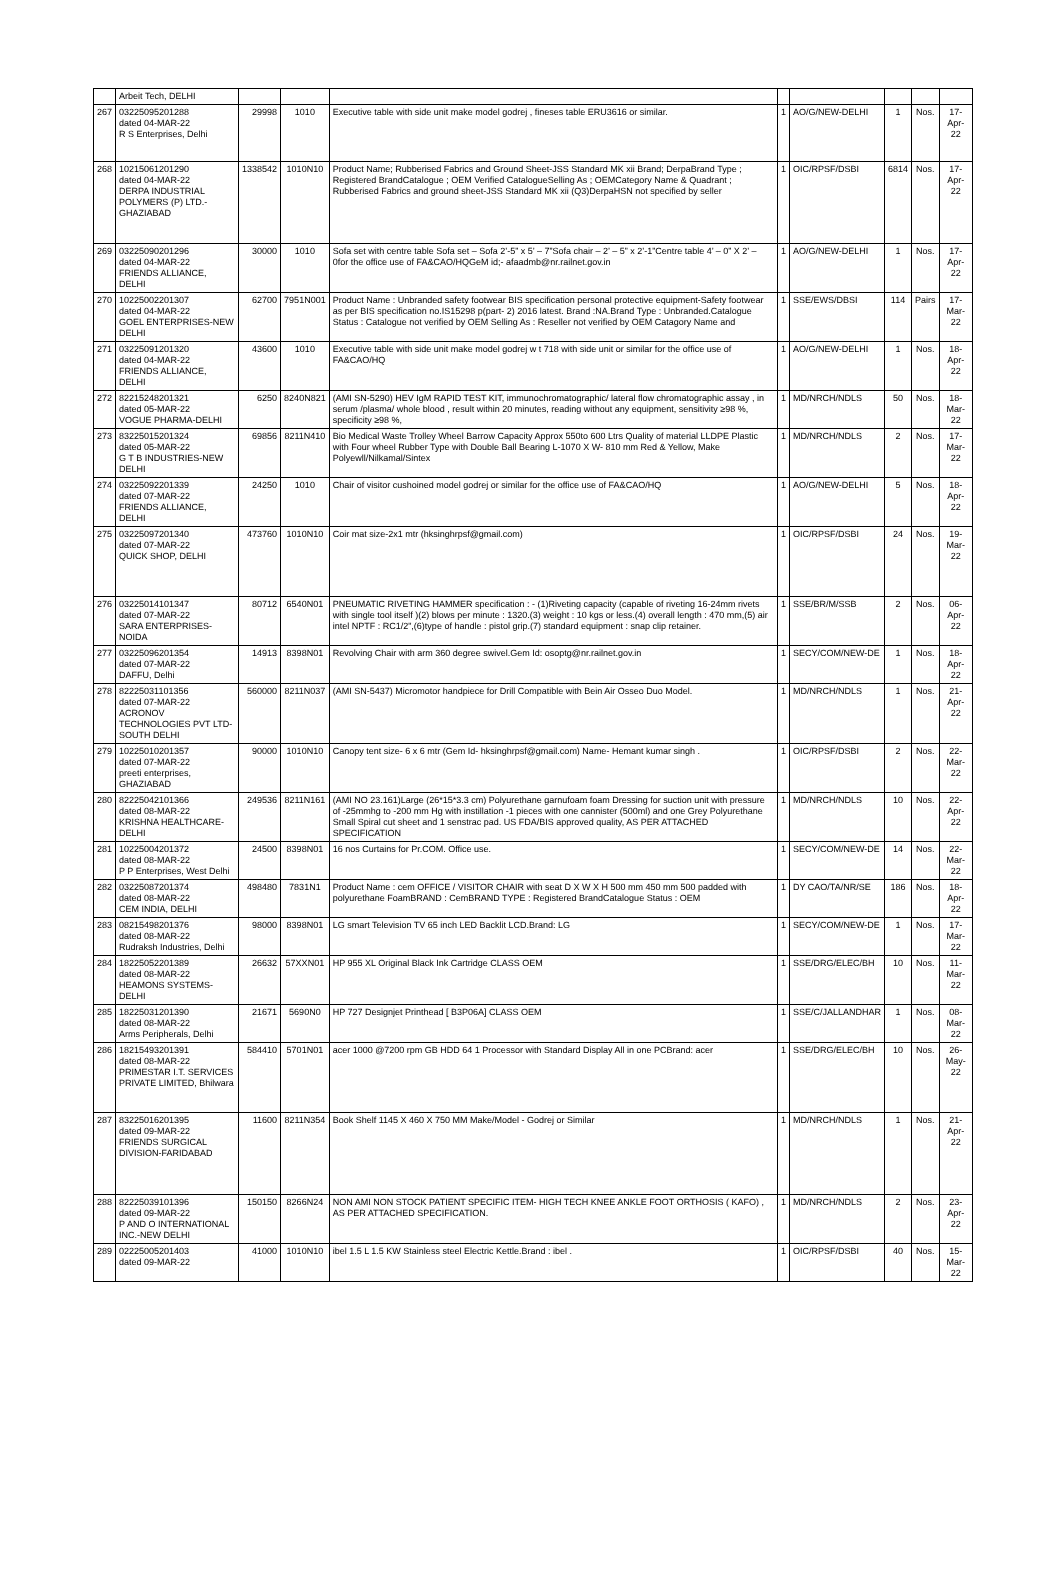| | Arbeit Tech, DELHI | | | | | | | | |
| 267 | 03225095201288 dated 04-MAR-22 R S Enterprises, Delhi | 29998 | 1010 | Executive table with side unit make model godrej , fineses table ERU3616 or similar. | 1 | AO/G/NEW-DELHI | 1 | Nos. | 17-Apr-22 |
| 268 | 10215061201290 dated 04-MAR-22 DERPA INDUSTRIAL POLYMERS (P) LTD.-GHAZIABAD | 1338542 | 1010N10 | Product Name; Rubberised Fabrics and Ground Sheet-JSS Standard MK xii Brand; DerpaBrand Type ; Registered BrandCatalogue ; OEM Verified CatalogueSelling As ; OEMCategory Name & Quadrant ; Rubberised Fabrics and ground sheet-JSS Standard MK xii (Q3)DerpaHSN not specified by seller | 1 | OIC/RPSF/DSBI | 6814 | Nos. | 17-Apr-22 |
| 269 | 03225090201296 dated 04-MAR-22 FRIENDS ALLIANCE, DELHI | 30000 | 1010 | Sofa set with centre table Sofa set – Sofa 2’-5” x 5’ – 7”Sofa chair – 2’ – 5” x 2’-1”Centre table 4’ – 0” X 2’ – 0for the office use of FA&CAO/HQGeM id;- afaadmb@nr.railnet.gov.in | 1 | AO/G/NEW-DELHI | 1 | Nos. | 17-Apr-22 |
| 270 | 10225002201307 dated 04-MAR-22 GOEL ENTERPRISES-NEW DELHI | 62700 | 7951N001 | Product Name : Unbranded safety footwear BIS specification personal protective equipment-Safety footwear as per BIS specification no.IS15298 p(part- 2) 2016 latest. Brand :NA.Brand Type : Unbranded.Catalogue Status : Catalogue not verified by OEM Selling As : Reseller not verified by OEM Catagory Name and | 1 | SSE/EWS/DBSI | 114 | Pairs | 17-Mar-22 |
| 271 | 03225091201320 dated 04-MAR-22 FRIENDS ALLIANCE, DELHI | 43600 | 1010 | Executive table with side unit make model godrej w t 718 with side unit or similar for the office use of FA&CAO/HQ | 1 | AO/G/NEW-DELHI | 1 | Nos. | 18-Apr-22 |
| 272 | 82215248201321 dated 05-MAR-22 VOGUE PHARMA-DELHI | 6250 | 8240N821 | (AMI SN-5290) HEV IgM RAPID TEST KIT, immunochromatographic/ lateral flow chromatographic assay , in serum /plasma/ whole blood , result within 20 minutes, reading without any equipment, sensitivity ≥98 %, specificity ≥98 %, | 1 | MD/NRCH/NDLS | 50 | Nos. | 18-Mar-22 |
| 273 | 83225015201324 dated 05-MAR-22 G T B INDUSTRIES-NEW DELHI | 69856 | 8211N410 | Bio Medical Waste Trolley Wheel Barrow Capacity Approx 550to 600 Ltrs Quality of material LLDPE Plastic with Four wheel Rubber Type with Double Ball Bearing L-1070 X W- 810 mm Red & Yellow, Make Polyewll/Nilkamal/Sintex | 1 | MD/NRCH/NDLS | 2 | Nos. | 17-Mar-22 |
| 274 | 03225092201339 dated 07-MAR-22 FRIENDS ALLIANCE, DELHI | 24250 | 1010 | Chair of visitor cushoined model godrej or similar for the office use of FA&CAO/HQ | 1 | AO/G/NEW-DELHI | 5 | Nos. | 18-Apr-22 |
| 275 | 03225097201340 dated 07-MAR-22 QUICK SHOP, DELHI | 473760 | 1010N10 | Coir mat size-2x1 mtr (hksinghrpsf@gmail.com) | 1 | OIC/RPSF/DSBI | 24 | Nos. | 19-Mar-22 |
| 276 | 03225014101347 dated 07-MAR-22 SARA ENTERPRISES-NOIDA | 80712 | 6540N01 | PNEUMATIC RIVETING HAMMER specification : - (1)Riveting capacity (capable of riveting 16-24mm rivets with single tool itself )(2) blows per minute : 1320.(3) weight : 10 kgs or less.(4) overall length : 470 mm,(5) air intel NPTF : RC1/2",(6)type of handle : pistol grip.(7) standard equipment : snap clip retainer. | 1 | SSE/BR/M/SSB | 2 | Nos. | 06-Apr-22 |
| 277 | 03225096201354 dated 07-MAR-22 DAFFU, Delhi | 14913 | 8398N01 | Revolving Chair with arm 360 degree swivel.Gem Id: osoptg@nr.railnet.gov.in | 1 | SECY/COM/NEW-DE | 1 | Nos. | 18-Apr-22 |
| 278 | 82225031101356 dated 07-MAR-22 ACRONOV TECHNOLOGIES PVT LTD-SOUTH DELHI | 560000 | 8211N037 | (AMI SN-5437) Micromotor handpiece for Drill Compatible with Bein Air Osseo Duo Model. | 1 | MD/NRCH/NDLS | 1 | Nos. | 21-Apr-22 |
| 279 | 10225010201357 dated 07-MAR-22 preeti enterprises, GHAZIABAD | 90000 | 1010N10 | Canopy tent size- 6 x 6 mtr (Gem Id- hksinghrpsf@gmail.com) Name- Hemant kumar singh . | 1 | OIC/RPSF/DSBI | 2 | Nos. | 22-Mar-22 |
| 280 | 82225042101366 dated 08-MAR-22 KRISHNA HEALTHCARE-DELHI | 249536 | 8211N161 | (AMI NO 23.161)Large (26*15*3.3 cm) Polyurethane garnufoam foam Dressing for suction unit with pressure of -25mmhg to -200 mm Hg with instillation -1 pieces with one cannister (500ml) and one Grey Polyurethane Small Spiral cut sheet and 1 senstrac pad. US FDA/BIS approved quality, AS PER ATTACHED SPECIFICATION | 1 | MD/NRCH/NDLS | 10 | Nos. | 22-Apr-22 |
| 281 | 10225004201372 dated 08-MAR-22 P P Enterprises, West Delhi | 24500 | 8398N01 | 16 nos Curtains for Pr.COM. Office use. | 1 | SECY/COM/NEW-DE | 14 | Nos. | 22-Mar-22 |
| 282 | 03225087201374 dated 08-MAR-22 CEM INDIA, DELHI | 498480 | 7831N1 | Product Name : cem OFFICE / VISITOR CHAIR with seat D X W X H 500 mm 450 mm 500 padded with polyurethane FoamBRAND : CemBRAND TYPE : Registered BrandCatalogue Status : OEM | 1 | DY CAO/TA/NR/SE | 186 | Nos. | 18-Apr-22 |
| 283 | 08215498201376 dated 08-MAR-22 Rudraksh Industries, Delhi | 98000 | 8398N01 | LG smart Television TV 65 inch LED Backlit LCD.Brand: LG | 1 | SECY/COM/NEW-DE | 1 | Nos. | 17-Mar-22 |
| 284 | 18225052201389 dated 08-MAR-22 HEAMONS SYSTEMS-DELHI | 26632 | 57XXN01 | HP 955 XL Original Black Ink Cartridge CLASS OEM | 1 | SSE/DRG/ELEC/BH | 10 | Nos. | 11-Mar-22 |
| 285 | 18225031201390 dated 08-MAR-22 Arms Peripherals, Delhi | 21671 | 5690N0 | HP 727 Designjet Printhead [ B3P06A] CLASS OEM | 1 | SSE/C/JALLANDHAR | 1 | Nos. | 08-Mar-22 |
| 286 | 18215493201391 dated 08-MAR-22 PRIMESTAR I.T. SERVICES PRIVATE LIMITED, Bhilwara | 584410 | 5701N01 | acer 1000 @7200 rpm GB HDD 64 1 Processor with Standard Display All in one PCBrand: acer | 1 | SSE/DRG/ELEC/BH | 10 | Nos. | 26-May-22 |
| 287 | 83225016201395 dated 09-MAR-22 FRIENDS SURGICAL DIVISION-FARIDABAD | 11600 | 8211N354 | Book Shelf 1145 X 460 X 750 MM Make/Model - Godrej or Similar | 1 | MD/NRCH/NDLS | 1 | Nos. | 21-Apr-22 |
| 288 | 82225039101396 dated 09-MAR-22 P AND O INTERNATIONAL INC.-NEW DELHI | 150150 | 8266N24 | NON AMI NON STOCK PATIENT SPECIFIC ITEM- HIGH TECH KNEE ANKLE FOOT ORTHOSIS ( KAFO) , AS PER ATTACHED SPECIFICATION. | 1 | MD/NRCH/NDLS | 2 | Nos. | 23-Apr-22 |
| 289 | 02225005201403 dated 09-MAR-22 | 41000 | 1010N10 | ibel 1.5 L 1.5 KW Stainless steel Electric Kettle.Brand : ibel . | 1 | OIC/RPSF/DSBI | 40 | Nos. | 15-Mar-22 |